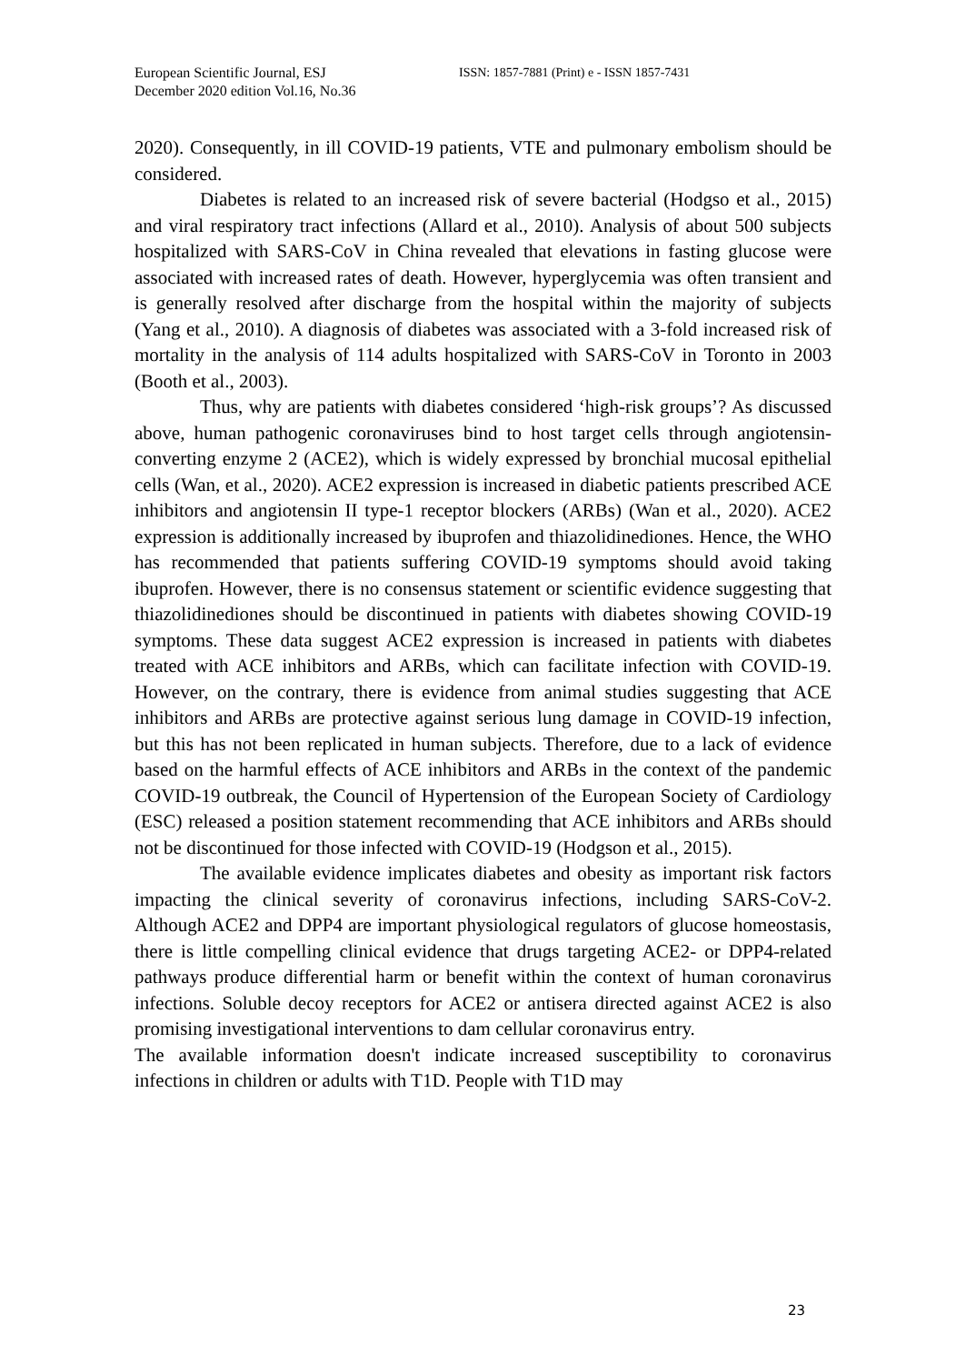European Scientific Journal, ESJ
December 2020 edition Vol.16, No.36
ISSN: 1857-7881 (Print) e - ISSN 1857-7431
2020). Consequently, in ill COVID-19 patients, VTE and pulmonary embolism should be considered.
Diabetes is related to an increased risk of severe bacterial (Hodgso et al., 2015) and viral respiratory tract infections (Allard et al., 2010). Analysis of about 500 subjects hospitalized with SARS-CoV in China revealed that elevations in fasting glucose were associated with increased rates of death. However, hyperglycemia was often transient and is generally resolved after discharge from the hospital within the majority of subjects (Yang et al., 2010). A diagnosis of diabetes was associated with a 3-fold increased risk of mortality in the analysis of 114 adults hospitalized with SARS-CoV in Toronto in 2003 (Booth et al., 2003).
Thus, why are patients with diabetes considered ‘high-risk groups’? As discussed above, human pathogenic coronaviruses bind to host target cells through angiotensin-converting enzyme 2 (ACE2), which is widely expressed by bronchial mucosal epithelial cells (Wan, et al., 2020). ACE2 expression is increased in diabetic patients prescribed ACE inhibitors and angiotensin II type-1 receptor blockers (ARBs) (Wan et al., 2020). ACE2 expression is additionally increased by ibuprofen and thiazolidinediones. Hence, the WHO has recommended that patients suffering COVID-19 symptoms should avoid taking ibuprofen. However, there is no consensus statement or scientific evidence suggesting that thiazolidinediones should be discontinued in patients with diabetes showing COVID-19 symptoms. These data suggest ACE2 expression is increased in patients with diabetes treated with ACE inhibitors and ARBs, which can facilitate infection with COVID-19. However, on the contrary, there is evidence from animal studies suggesting that ACE inhibitors and ARBs are protective against serious lung damage in COVID-19 infection, but this has not been replicated in human subjects. Therefore, due to a lack of evidence based on the harmful effects of ACE inhibitors and ARBs in the context of the pandemic COVID-19 outbreak, the Council of Hypertension of the European Society of Cardiology (ESC) released a position statement recommending that ACE inhibitors and ARBs should not be discontinued for those infected with COVID-19 (Hodgson et al., 2015).
The available evidence implicates diabetes and obesity as important risk factors impacting the clinical severity of coronavirus infections, including SARS-CoV-2. Although ACE2 and DPP4 are important physiological regulators of glucose homeostasis, there is little compelling clinical evidence that drugs targeting ACE2- or DPP4-related pathways produce differential harm or benefit within the context of human coronavirus infections. Soluble decoy receptors for ACE2 or antisera directed against ACE2 is also promising investigational interventions to dam cellular coronavirus entry.
The available information doesn't indicate increased susceptibility to coronavirus infections in children or adults with T1D. People with T1D may
23